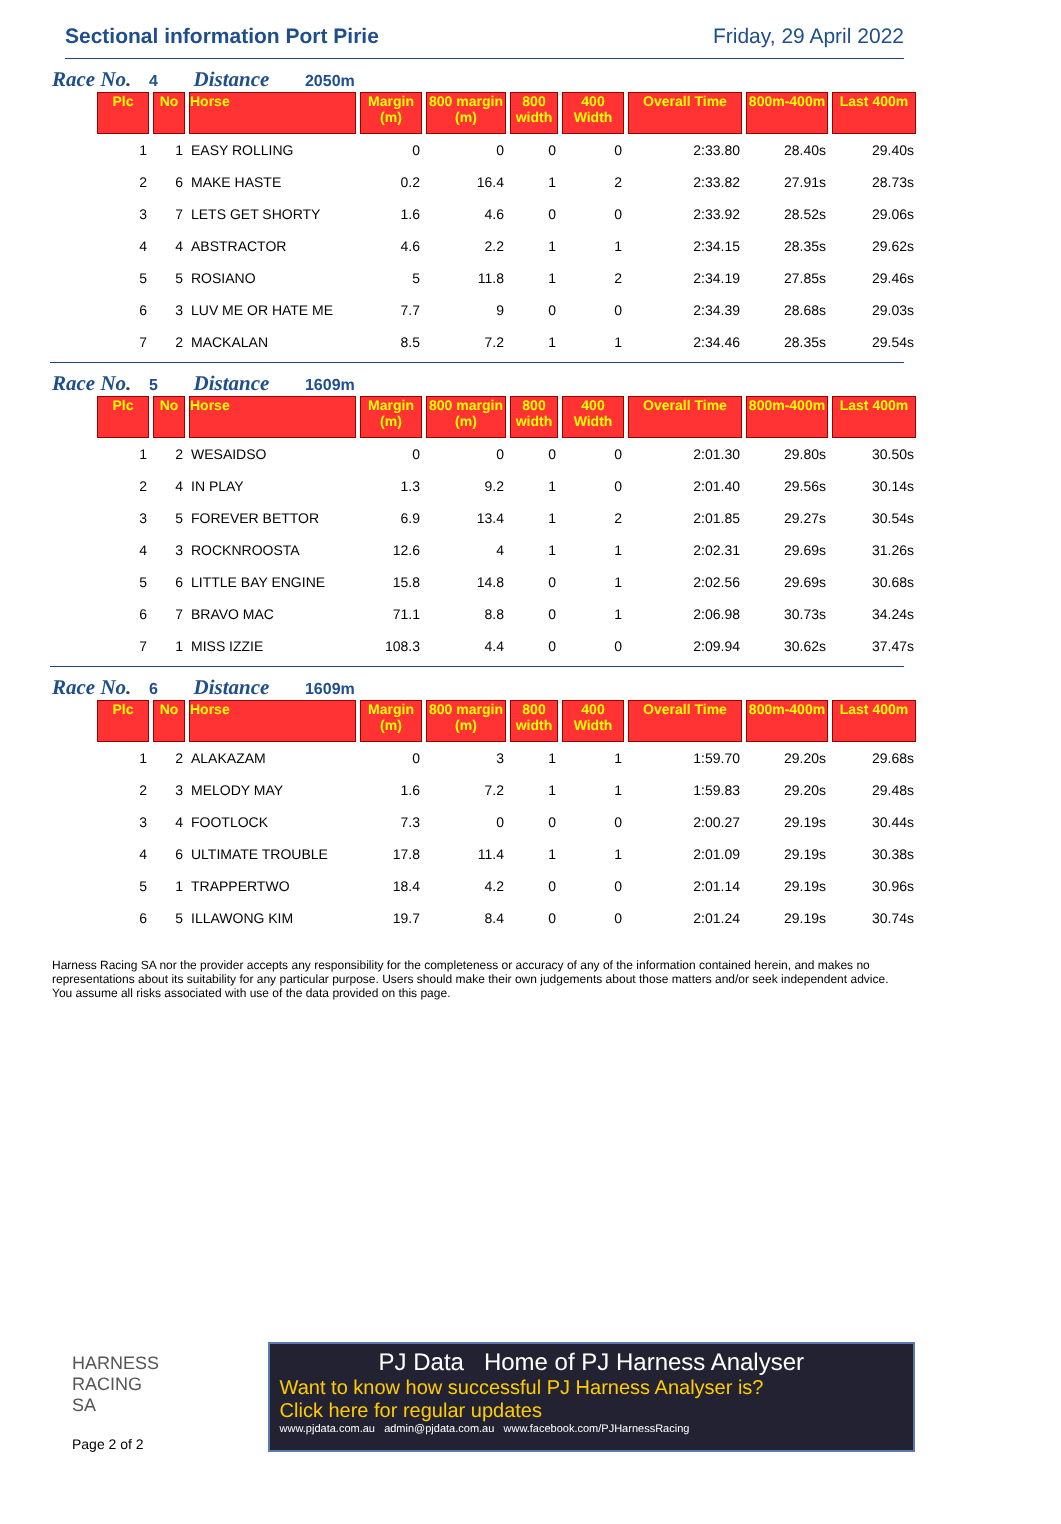Sectional information Port Pirie
Friday, 29 April 2022
Race No. 4 Distance 2050m
| Plc | No | Horse | Margin (m) | 800 margin (m) | 800 width | 400 Width | Overall Time | 800m-400m | Last 400m |
| --- | --- | --- | --- | --- | --- | --- | --- | --- | --- |
| 1 | 1 | EASY ROLLING | 0 | 0 | 0 | 0 | 2:33.80 | 28.40s | 29.40s |
| 2 | 6 | MAKE HASTE | 0.2 | 16.4 | 1 | 2 | 2:33.82 | 27.91s | 28.73s |
| 3 | 7 | LETS GET SHORTY | 1.6 | 4.6 | 0 | 0 | 2:33.92 | 28.52s | 29.06s |
| 4 | 4 | ABSTRACTOR | 4.6 | 2.2 | 1 | 1 | 2:34.15 | 28.35s | 29.62s |
| 5 | 5 | ROSIANO | 5 | 11.8 | 1 | 2 | 2:34.19 | 27.85s | 29.46s |
| 6 | 3 | LUV ME OR HATE ME | 7.7 | 9 | 0 | 0 | 2:34.39 | 28.68s | 29.03s |
| 7 | 2 | MACKALAN | 8.5 | 7.2 | 1 | 1 | 2:34.46 | 28.35s | 29.54s |
Race No. 5 Distance 1609m
| Plc | No | Horse | Margin (m) | 800 margin (m) | 800 width | 400 Width | Overall Time | 800m-400m | Last 400m |
| --- | --- | --- | --- | --- | --- | --- | --- | --- | --- |
| 1 | 2 | WESAIDSO | 0 | 0 | 0 | 0 | 2:01.30 | 29.80s | 30.50s |
| 2 | 4 | IN PLAY | 1.3 | 9.2 | 1 | 0 | 2:01.40 | 29.56s | 30.14s |
| 3 | 5 | FOREVER BETTOR | 6.9 | 13.4 | 1 | 2 | 2:01.85 | 29.27s | 30.54s |
| 4 | 3 | ROCKNROOSTA | 12.6 | 4 | 1 | 1 | 2:02.31 | 29.69s | 31.26s |
| 5 | 6 | LITTLE BAY ENGINE | 15.8 | 14.8 | 0 | 1 | 2:02.56 | 29.69s | 30.68s |
| 6 | 7 | BRAVO MAC | 71.1 | 8.8 | 0 | 1 | 2:06.98 | 30.73s | 34.24s |
| 7 | 1 | MISS IZZIE | 108.3 | 4.4 | 0 | 0 | 2:09.94 | 30.62s | 37.47s |
Race No. 6 Distance 1609m
| Plc | No | Horse | Margin (m) | 800 margin (m) | 800 width | 400 Width | Overall Time | 800m-400m | Last 400m |
| --- | --- | --- | --- | --- | --- | --- | --- | --- | --- |
| 1 | 2 | ALAKAZAM | 0 | 3 | 1 | 1 | 1:59.70 | 29.20s | 29.68s |
| 2 | 3 | MELODY MAY | 1.6 | 7.2 | 1 | 1 | 1:59.83 | 29.20s | 29.48s |
| 3 | 4 | FOOTLOCK | 7.3 | 0 | 0 | 0 | 2:00.27 | 29.19s | 30.44s |
| 4 | 6 | ULTIMATE TROUBLE | 17.8 | 11.4 | 1 | 1 | 2:01.09 | 29.19s | 30.38s |
| 5 | 1 | TRAPPERTWO | 18.4 | 4.2 | 0 | 0 | 2:01.14 | 29.19s | 30.96s |
| 6 | 5 | ILLAWONG KIM | 19.7 | 8.4 | 0 | 0 | 2:01.24 | 29.19s | 30.74s |
Harness Racing SA nor the provider accepts any responsibility for the completeness or accuracy of any of the information contained herein, and makes no representations about its suitability for any particular purpose. Users should make their own judgements about those matters and/or seek independent advice. You assume all risks associated with use of the data provided on this page.
HARNESS
RACING SA
Page 2 of 2
PJ Data Home of PJ Harness Analyser
Want to know how successful PJ Harness Analyser is?
Click here for regular updates
www.pjdata.com.au admin@pjdata.com.au www.facebook.com/PJHarnessRacing